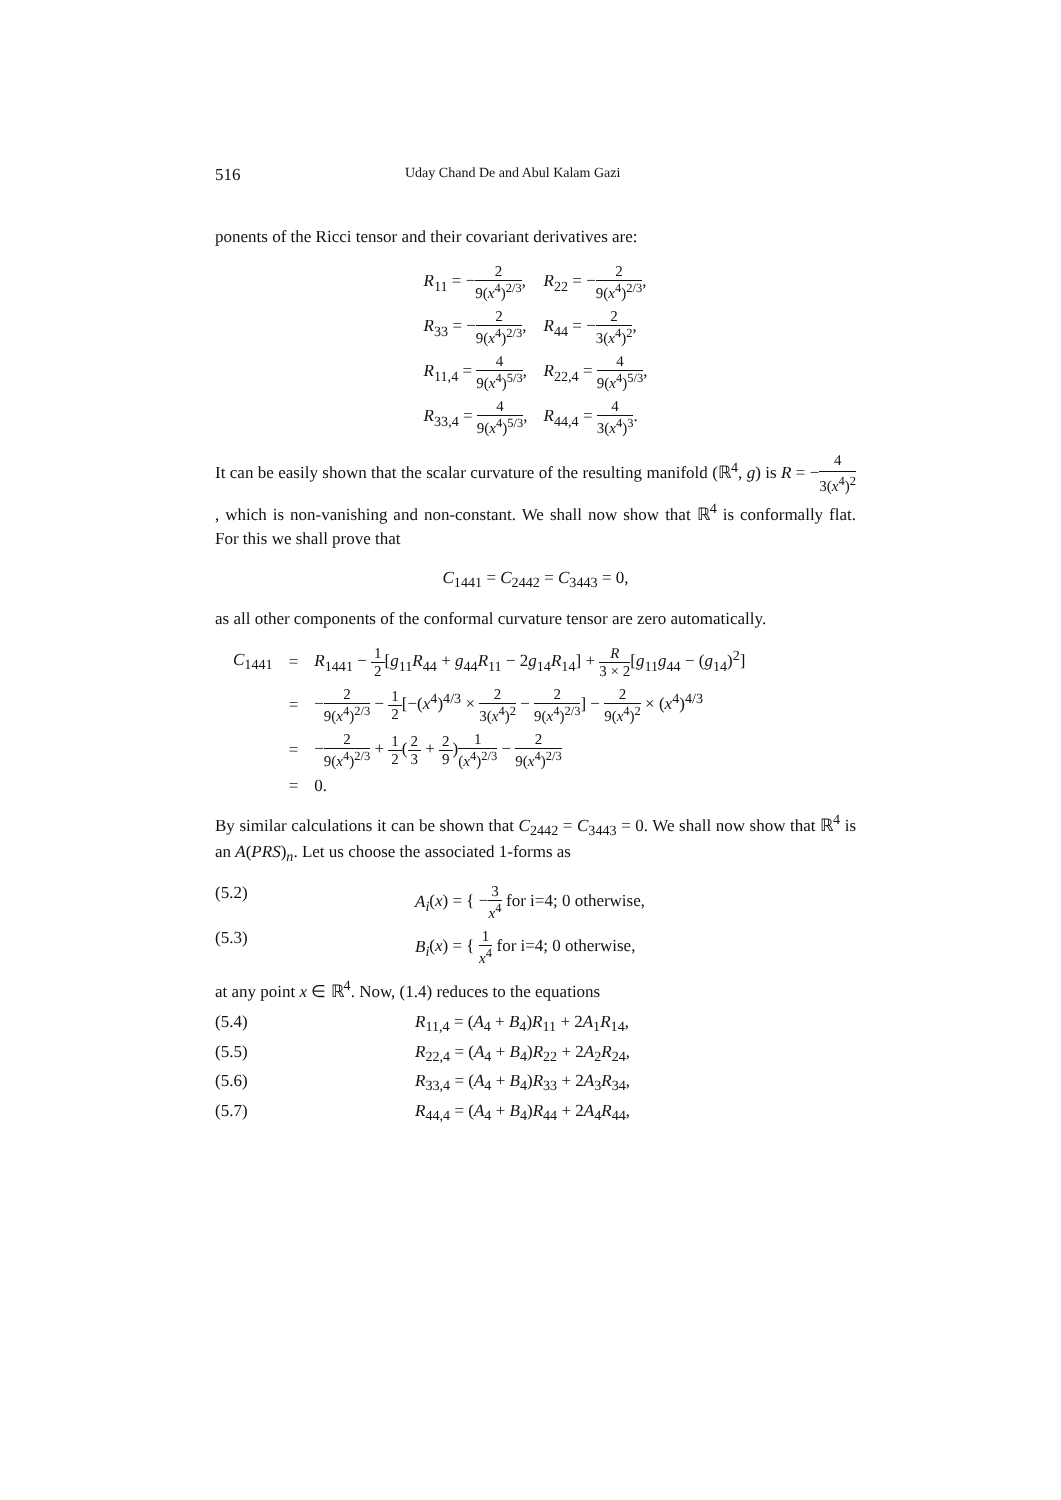516 Uday Chand De and Abul Kalam Gazi
ponents of the Ricci tensor and their covariant derivatives are:
| R<sub>11</sub> = − 2 9( x<sup>4</sup>)<sup>2/3</sup> , | R<sub>22</sub> = − 2 9( x<sup>4</sup>)<sup>2/3</sup> , |
| R<sub>33</sub> = − 2 9( x<sup>4</sup>)<sup>2/3</sup> , | R<sub>44</sub> = − 2 3( x<sup>4</sup>)<sup>2</sup> , |
| R<sub>11,4</sub> = 4 9( x<sup>4</sup>)<sup>5/3</sup> , | R<sub>22,4</sub> = 4 9( x<sup>4</sup>)<sup>5/3</sup> , |
| R<sub>33,4</sub> = 4 9( x<sup>4</sup>)<sup>5/3</sup> , | R<sub>44,4</sub> = 4 3( x<sup>4</sup>)<sup>3</sup> . |
It can be easily shown that the scalar curvature of the resulting manifold (ℝ<sup>4</sup>, g) is R = −4 3(x<sup>4</sup>)<sup>2</sup>, which is non-vanishing and non-constant. We shall now show that ℝ<sup>4</sup> is conformally flat. For this we shall prove that
C<sub>1441</sub> = C<sub>2442</sub> = C<sub>3443</sub> = 0,
as all other components of the conformal curvature tensor are zero automatically.
| C<sub>1441</sub> | = | R<sub>1441</sub> − 1 2 [ g<sub>11</sub> R<sub>44</sub> + g<sub>44</sub> R<sub>11</sub> − 2 g<sub>14</sub> R<sub>14</sub>] + R 3 × 2 [ g<sub>11</sub> g<sub>44</sub> − ( g<sub>14</sub>)<sup>2</sup>] |
| | = | − 2 9( x<sup>4</sup>)<sup>2/3</sup> − 1 2 [−( x<sup>4</sup>)<sup>4/3</sup> × 2 3( x<sup>4</sup>)<sup>2</sup> − 2 9( x<sup>4</sup>)<sup>2/3</sup> ] − 2 9( x<sup>4</sup>)<sup>2</sup> × ( x<sup>4</sup>)<sup>4/3</sup> |
| | = | − 2 9( x<sup>4</sup>)<sup>2/3</sup> + 1 2 ( 2 3 + 2 9 ) 1 ( x<sup>4</sup>)<sup>2/3</sup> − 2 9( x<sup>4</sup>)<sup>2/3</sup> |
| | = | 0. |
By similar calculations it can be shown that C<sub>2442</sub> = C<sub>3443</sub> = 0. We shall now show that ℝ<sup>4</sup> is an A(PRS)<sub>n</sub>. Let us choose the associated 1-forms as
(5.2) A<sub>i</sub>(x) = { −3 x<sup>4</sup> for i=4; 0 otherwise,
(5.3) B<sub>i</sub>(x) = { 1 x<sup>4</sup> for i=4; 0 otherwise,
at any point x ∈ ℝ<sup>4</sup>. Now, (1.4) reduces to the equations
(5.4) R<sub>11,4</sub> = (A<sub>4</sub> + B<sub>4</sub>)R<sub>11</sub> + 2A<sub>1</sub>R<sub>14</sub>,
(5.5) R<sub>22,4</sub> = (A<sub>4</sub> + B<sub>4</sub>)R<sub>22</sub> + 2A<sub>2</sub>R<sub>24</sub>,
(5.6) R<sub>33,4</sub> = (A<sub>4</sub> + B<sub>4</sub>)R<sub>33</sub> + 2A<sub>3</sub>R<sub>34</sub>,
(5.7) R<sub>44,4</sub> = (A<sub>4</sub> + B<sub>4</sub>)R<sub>44</sub> + 2A<sub>4</sub>R<sub>44</sub>,